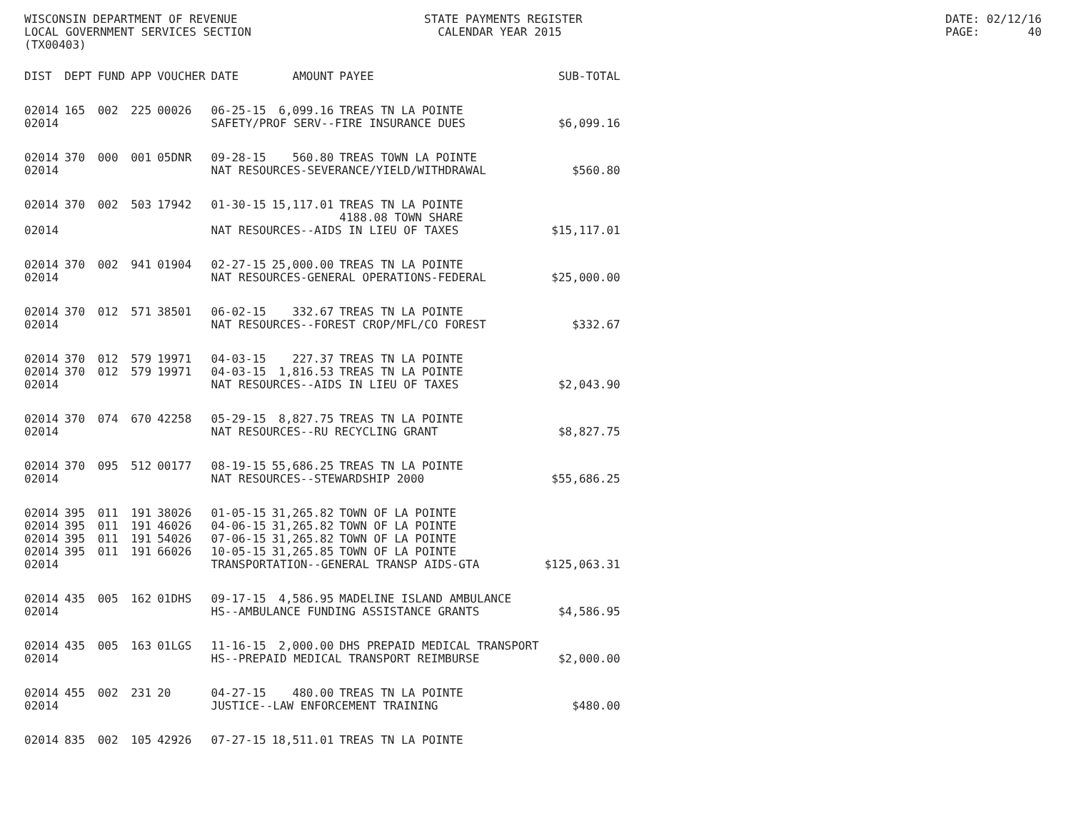WISCONSIN DEPARTMENT OF REVENUE LOCAL GOVERNMENT SERVICES SECTION (TX00403)
STATE PAYMENTS REGISTER CALENDAR YEAR 2015
DATE: 02/12/16 PAGE: 40
| DIST | DEPT | FUND | APP | VOUCHER | DATE | AMOUNT | PAYEE | SUB-TOTAL |
| --- | --- | --- | --- | --- | --- | --- | --- | --- |
| 02014 | 165 | 002 | 225 | 00026 | 06-25-15 | 6,099.16 | TREAS TN LA POINTE | |
| 02014 | | | | | SAFETY/PROF SERV--FIRE INSURANCE DUES | | | $6,099.16 |
| 02014 | 370 | 000 | 001 | 05DNR | 09-28-15 | 560.80 | TREAS TOWN LA POINTE | |
| 02014 | | | | | NAT RESOURCES-SEVERANCE/YIELD/WITHDRAWAL | | | $560.80 |
| 02014 | 370 | 002 | 503 | 17942 | 01-30-15 | 15,117.01 | TREAS TN LA POINTE 4188.08 TOWN SHARE | |
| 02014 | | | | | NAT RESOURCES--AIDS IN LIEU OF TAXES | | | $15,117.01 |
| 02014 | 370 | 002 | 941 | 01904 | 02-27-15 | 25,000.00 | TREAS TN LA POINTE | |
| 02014 | | | | | NAT RESOURCES-GENERAL OPERATIONS-FEDERAL | | | $25,000.00 |
| 02014 | 370 | 012 | 571 | 38501 | 06-02-15 | 332.67 | TREAS TN LA POINTE | |
| 02014 | | | | | NAT RESOURCES--FOREST CROP/MFL/CO FOREST | | | $332.67 |
| 02014 | 370 | 012 | 579 | 19971 | 04-03-15 | 227.37 | TREAS TN LA POINTE | |
| 02014 | 370 | 012 | 579 | 19971 | 04-03-15 | 1,816.53 | TREAS TN LA POINTE | |
| 02014 | | | | | NAT RESOURCES--AIDS IN LIEU OF TAXES | | | $2,043.90 |
| 02014 | 370 | 074 | 670 | 42258 | 05-29-15 | 8,827.75 | TREAS TN LA POINTE | |
| 02014 | | | | | NAT RESOURCES--RU RECYCLING GRANT | | | $8,827.75 |
| 02014 | 370 | 095 | 512 | 00177 | 08-19-15 | 55,686.25 | TREAS TN LA POINTE | |
| 02014 | | | | | NAT RESOURCES--STEWARDSHIP 2000 | | | $55,686.25 |
| 02014 | 395 | 011 | 191 | 38026 | 01-05-15 | 31,265.82 | TOWN OF LA POINTE | |
| 02014 | 395 | 011 | 191 | 46026 | 04-06-15 | 31,265.82 | TOWN OF LA POINTE | |
| 02014 | 395 | 011 | 191 | 54026 | 07-06-15 | 31,265.82 | TOWN OF LA POINTE | |
| 02014 | 395 | 011 | 191 | 66026 | 10-05-15 | 31,265.85 | TOWN OF LA POINTE | |
| 02014 | | | | | TRANSPORTATION--GENERAL TRANSP AIDS-GTA | | | $125,063.31 |
| 02014 | 435 | 005 | 162 | 01DHS | 09-17-15 | 4,586.95 | MADELINE ISLAND AMBULANCE | |
| 02014 | | | | | HS--AMBULANCE FUNDING ASSISTANCE GRANTS | | | $4,586.95 |
| 02014 | 435 | 005 | 163 | 01LGS | 11-16-15 | 2,000.00 | DHS PREPAID MEDICAL TRANSPORT | |
| 02014 | | | | | HS--PREPAID MEDICAL TRANSPORT REIMBURSE | | | $2,000.00 |
| 02014 | 455 | 002 | 231 | 20 | 04-27-15 | 480.00 | TREAS TN LA POINTE | |
| 02014 | | | | | JUSTICE--LAW ENFORCEMENT TRAINING | | | $480.00 |
| 02014 | 835 | 002 | 105 | 42926 | 07-27-15 | 18,511.01 | TREAS TN LA POINTE | |